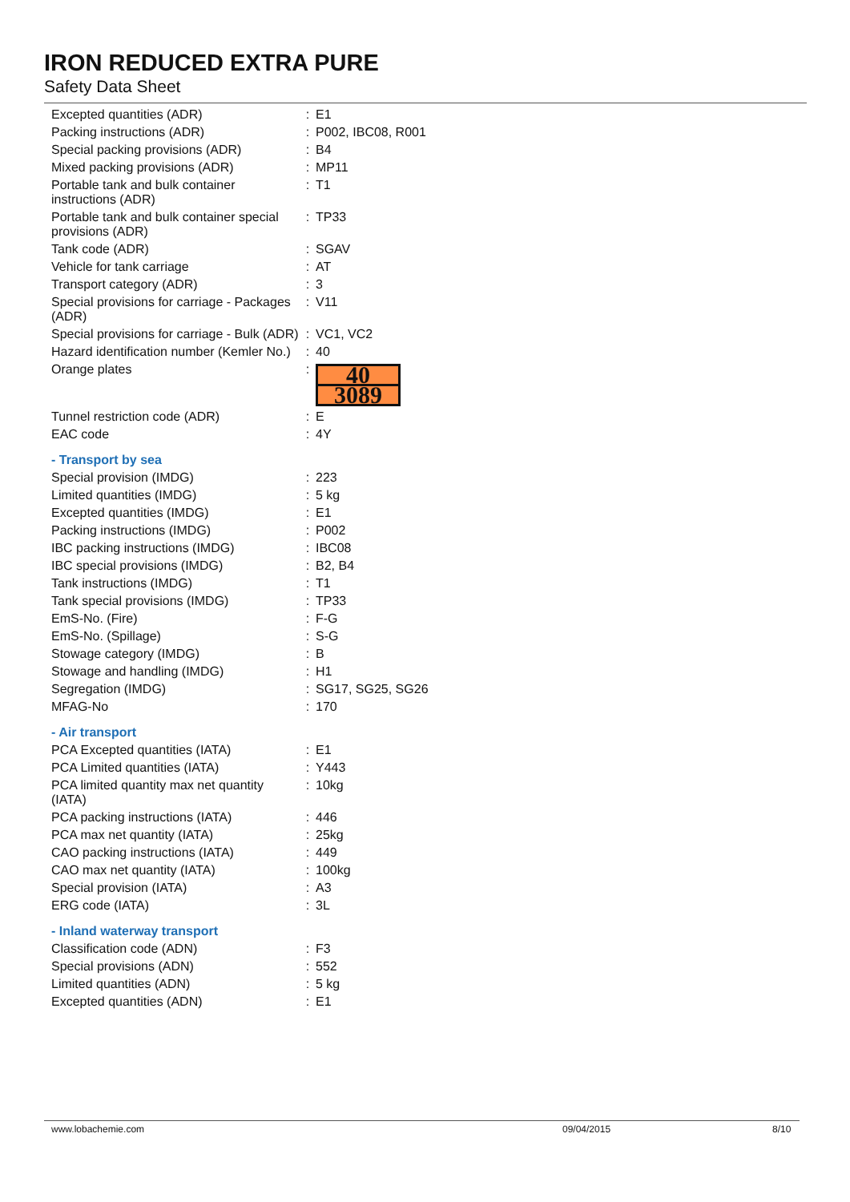IRON REDUCED EXTRA PURE
Safety Data Sheet
| Excepted quantities (ADR) | : | E1 |
| Packing instructions (ADR) | : | P002, IBC08, R001 |
| Special packing provisions (ADR) | : | B4 |
| Mixed packing provisions (ADR) | : | MP11 |
| Portable tank and bulk container instructions (ADR) | : | T1 |
| Portable tank and bulk container special provisions (ADR) | : | TP33 |
| Tank code (ADR) | : | SGAV |
| Vehicle for tank carriage | : | AT |
| Transport category (ADR) | : | 3 |
| Special provisions for carriage - Packages (ADR) | : | V11 |
| Special provisions for carriage - Bulk (ADR) | : | VC1, VC2 |
| Hazard identification number (Kemler No.) | : | 40 |
| Orange plates | : | 40 3089 |
| Tunnel restriction code (ADR) | : | E |
| EAC code | : | 4Y |
- Transport by sea
| Special provision (IMDG) | : | 223 |
| Limited quantities (IMDG) | : | 5 kg |
| Excepted quantities (IMDG) | : | E1 |
| Packing instructions (IMDG) | : | P002 |
| IBC packing instructions (IMDG) | : | IBC08 |
| IBC special provisions (IMDG) | : | B2, B4 |
| Tank instructions (IMDG) | : | T1 |
| Tank special provisions (IMDG) | : | TP33 |
| EmS-No. (Fire) | : | F-G |
| EmS-No. (Spillage) | : | S-G |
| Stowage category (IMDG) | : | B |
| Stowage and handling (IMDG) | : | H1 |
| Segregation (IMDG) | : | SG17, SG25, SG26 |
| MFAG-No | : | 170 |
- Air transport
| PCA Excepted quantities (IATA) | : | E1 |
| PCA Limited quantities (IATA) | : | Y443 |
| PCA limited quantity max net quantity (IATA) | : | 10kg |
| PCA packing instructions (IATA) | : | 446 |
| PCA max net quantity (IATA) | : | 25kg |
| CAO packing instructions (IATA) | : | 449 |
| CAO max net quantity (IATA) | : | 100kg |
| Special provision (IATA) | : | A3 |
| ERG code (IATA) | : | 3L |
- Inland waterway transport
| Classification code (ADN) | : | F3 |
| Special provisions (ADN) | : | 552 |
| Limited quantities (ADN) | : | 5 kg |
| Excepted quantities (ADN) | : | E1 |
www.lobachemie.com 09/04/2015 8/10